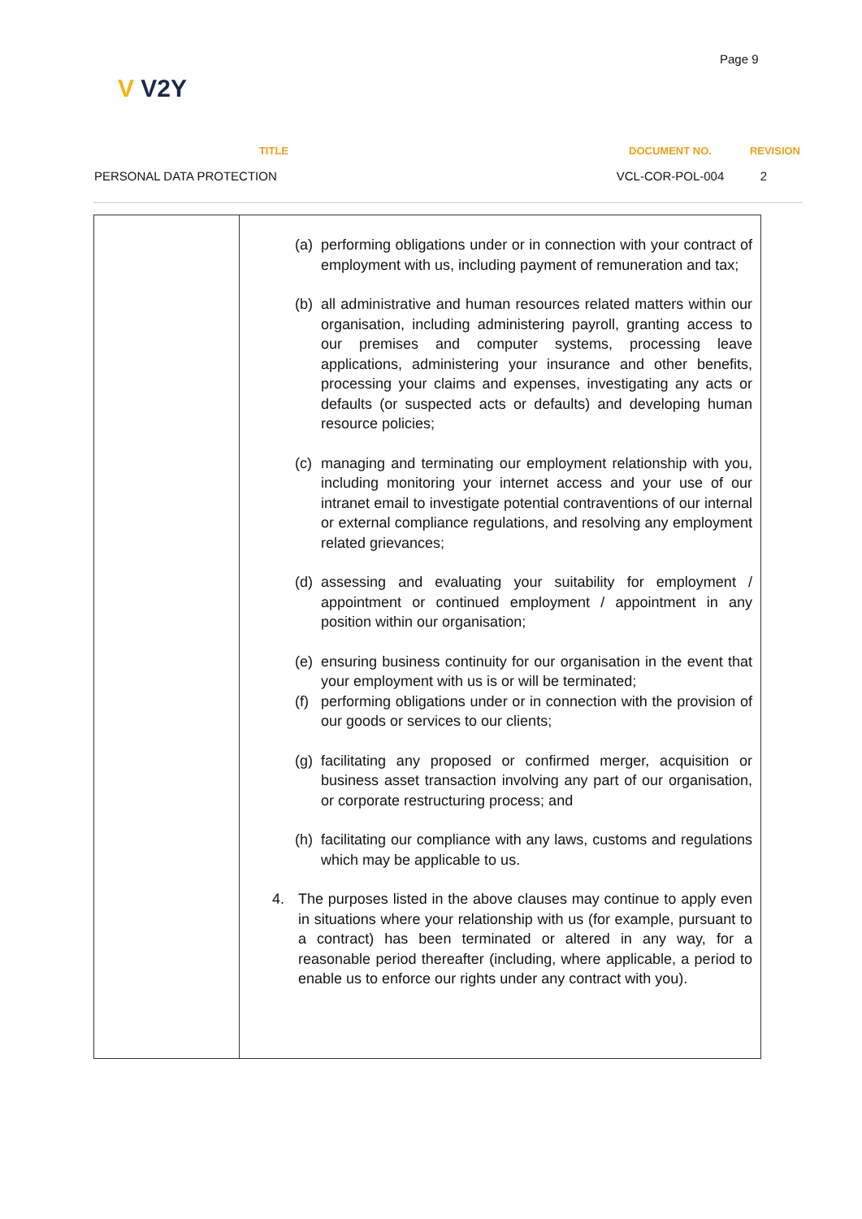Page 9
V V2Y
| TITLE | | DOCUMENT NO. | REVISION |
| --- | --- | --- | --- |
| PERSONAL DATA PROTECTION | | VCL-COR-POL-004 | 2 |
| | (a) performing obligations under or in connection with your contract of employment with us, including payment of remuneration and tax; (b) all administrative and human resources related matters within our organisation, including administering payroll, granting access to our premises and computer systems, processing leave applications, administering your insurance and other benefits, processing your claims and expenses, investigating any acts or defaults (or suspected acts or defaults) and developing human resource policies; (c) managing and terminating our employment relationship with you, including monitoring your internet access and your use of our intranet email to investigate potential contraventions of our internal or external compliance regulations, and resolving any employment related grievances; (d) assessing and evaluating your suitability for employment / appointment or continued employment / appointment in any position within our organisation; (e) ensuring business continuity for our organisation in the event that your employment with us is or will be terminated; (f) performing obligations under or in connection with the provision of our goods or services to our clients; (g) facilitating any proposed or confirmed merger, acquisition or business asset transaction involving any part of our organisation, or corporate restructuring process; and (h) facilitating our compliance with any laws, customs and regulations which may be applicable to us. 4. The purposes listed in the above clauses may continue to apply even in situations where your relationship with us (for example, pursuant to a contract) has been terminated or altered in any way, for a reasonable period thereafter (including, where applicable, a period to enable us to enforce our rights under any contract with you). |